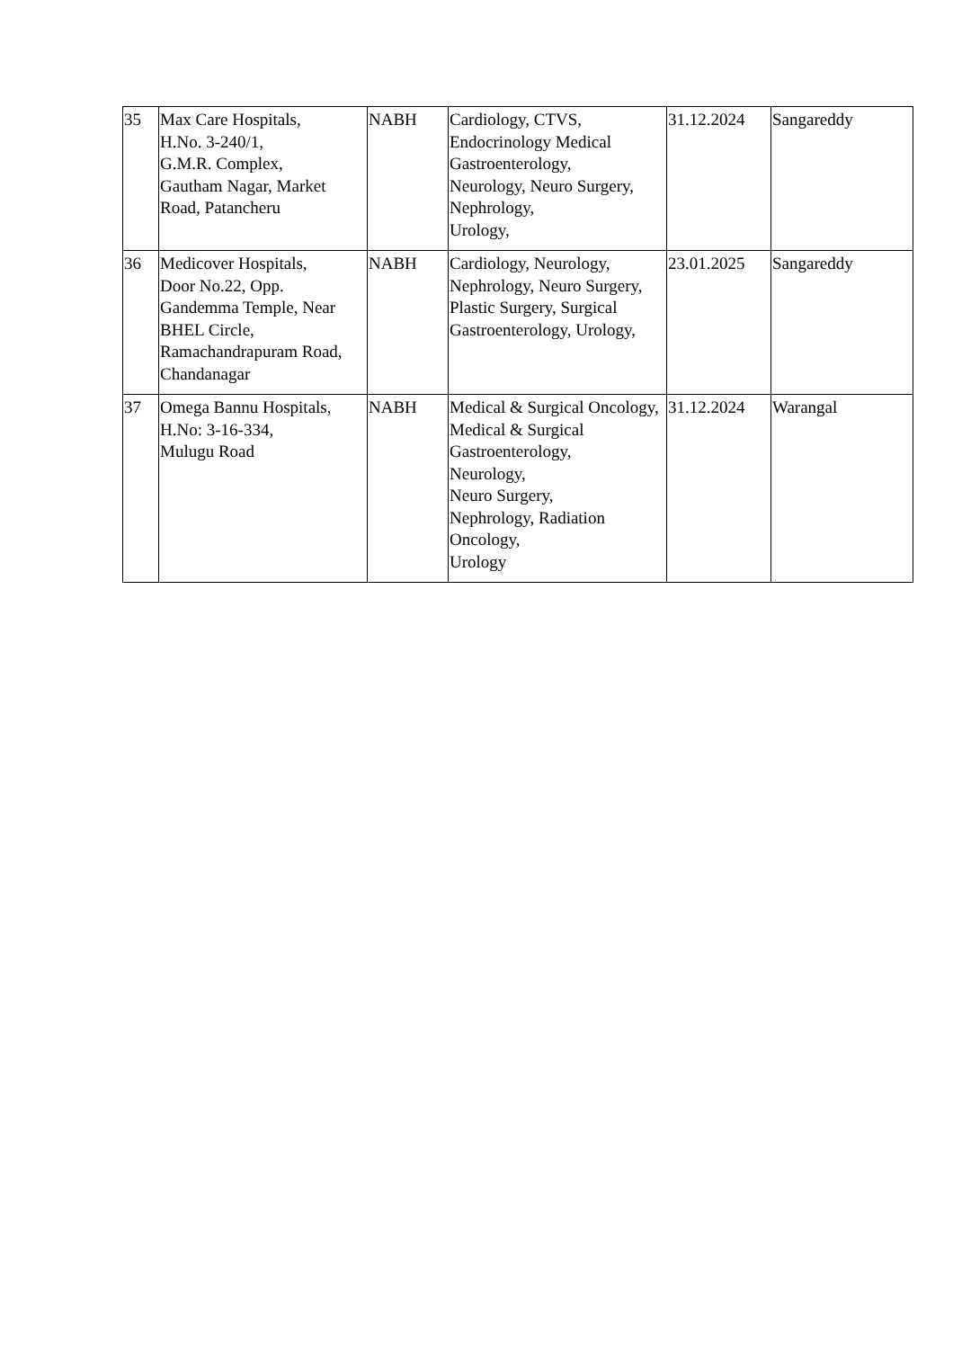| 35 | Max Care Hospitals, H.No. 3-240/1, G.M.R. Complex, Gautham Nagar, Market Road, Patancheru | NABH | Cardiology, CTVS, Endocrinology Medical Gastroenterology, Neurology, Neuro Surgery, Nephrology, Urology, | 31.12.2024 | Sangareddy |
| 36 | Medicover Hospitals, Door No.22, Opp. Gandemma Temple, Near BHEL Circle, Ramachandrapuram Road, Chandanagar | NABH | Cardiology, Neurology, Nephrology, Neuro Surgery, Plastic Surgery, Surgical Gastroenterology, Urology, | 23.01.2025 | Sangareddy |
| 37 | Omega Bannu Hospitals, H.No: 3-16-334, Mulugu Road | NABH | Medical & Surgical Oncology, Medical & Surgical Gastroenterology, Neurology, Neuro Surgery, Nephrology, Radiation Oncology, Urology | 31.12.2024 | Warangal |